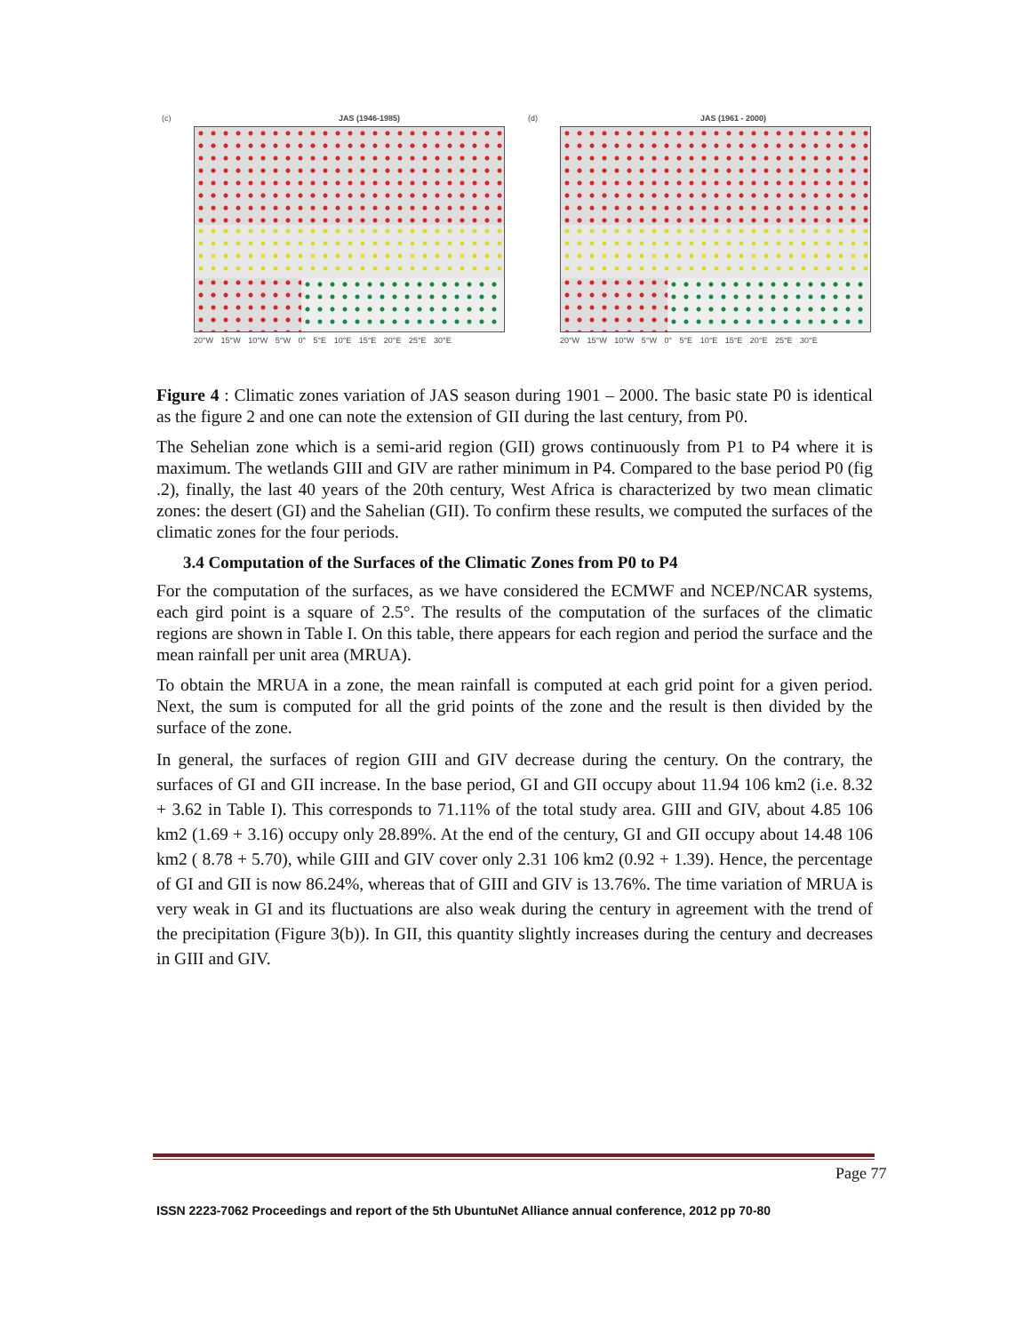(c) JAS (1946-1985)
20°W 15°W 10°W 5°W 0° 5°E 10°E 15°E 20°E 25°E 30°E
(d) JAS (1961 - 2000)
20°W 15°W 10°W 5°W 0° 5°E 10°E 15°E 20°E 25°E 30°E
Figure 4 : Climatic zones variation of JAS season during 1901 – 2000. The basic state P0 is identical as the figure 2 and one can note the extension of GII during the last century, from P0.
The Sehelian zone which is a semi-arid region (GII) grows continuously from P1 to P4 where it is maximum. The wetlands GIII and GIV are rather minimum in P4. Compared to the base period P0 (fig .2), finally, the last 40 years of the 20th century, West Africa is characterized by two mean climatic zones: the desert (GI) and the Sahelian (GII). To confirm these results, we computed the surfaces of the climatic zones for the four periods.
3.4 Computation of the Surfaces of the Climatic Zones from P0 to P4
For the computation of the surfaces, as we have considered the ECMWF and NCEP/NCAR systems, each gird point is a square of 2.5°. The results of the computation of the surfaces of the climatic regions are shown in Table I. On this table, there appears for each region and period the surface and the mean rainfall per unit area (MRUA).
To obtain the MRUA in a zone, the mean rainfall is computed at each grid point for a given period. Next, the sum is computed for all the grid points of the zone and the result is then divided by the surface of the zone.
In general, the surfaces of region GIII and GIV decrease during the century. On the contrary, the surfaces of GI and GII increase. In the base period, GI and GII occupy about 11.94 106 km2 (i.e. 8.32 + 3.62 in Table I). This corresponds to 71.11% of the total study area. GIII and GIV, about 4.85 106 km2 (1.69 + 3.16) occupy only 28.89%. At the end of the century, GI and GII occupy about 14.48 106 km2 ( 8.78 + 5.70), while GIII and GIV cover only 2.31 106 km2 (0.92 + 1.39). Hence, the percentage of GI and GII is now 86.24%, whereas that of GIII and GIV is 13.76%. The time variation of MRUA is very weak in GI and its fluctuations are also weak during the century in agreement with the trend of the precipitation (Figure 3(b)). In GII, this quantity slightly increases during the century and decreases in GIII and GIV.
Page 77
ISSN 2223-7062 Proceedings and report of the 5th UbuntuNet Alliance annual conference, 2012 pp 70-80